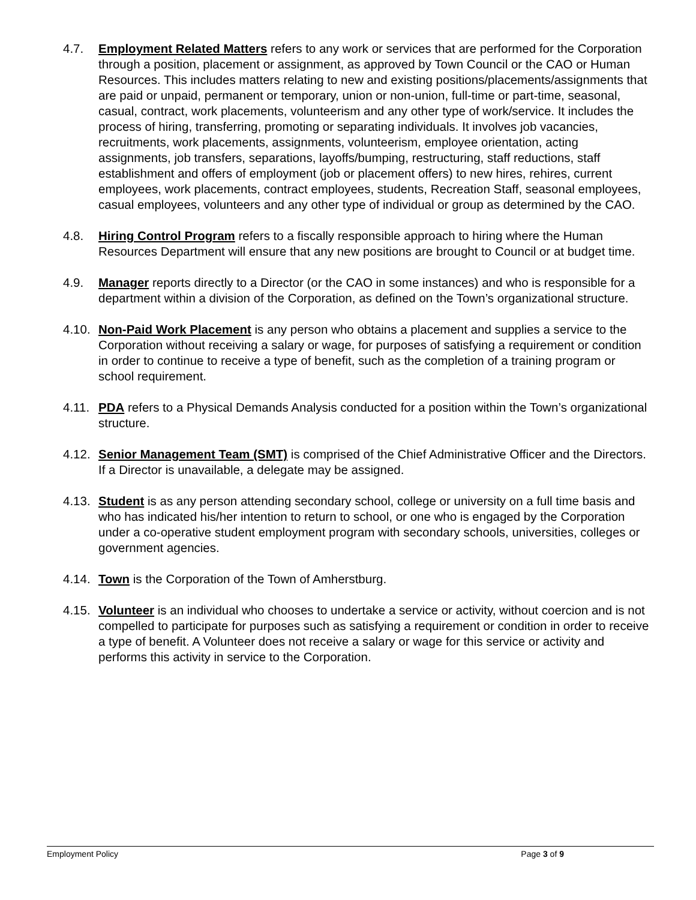4.7. Employment Related Matters refers to any work or services that are performed for the Corporation through a position, placement or assignment, as approved by Town Council or the CAO or Human Resources. This includes matters relating to new and existing positions/placements/assignments that are paid or unpaid, permanent or temporary, union or non-union, full-time or part-time, seasonal, casual, contract, work placements, volunteerism and any other type of work/service. It includes the process of hiring, transferring, promoting or separating individuals. It involves job vacancies, recruitments, work placements, assignments, volunteerism, employee orientation, acting assignments, job transfers, separations, layoffs/bumping, restructuring, staff reductions, staff establishment and offers of employment (job or placement offers) to new hires, rehires, current employees, work placements, contract employees, students, Recreation Staff, seasonal employees, casual employees, volunteers and any other type of individual or group as determined by the CAO.
4.8. Hiring Control Program refers to a fiscally responsible approach to hiring where the Human Resources Department will ensure that any new positions are brought to Council or at budget time.
4.9. Manager reports directly to a Director (or the CAO in some instances) and who is responsible for a department within a division of the Corporation, as defined on the Town’s organizational structure.
4.10.
Non-Paid Work Placement is any person who obtains a placement and supplies a service to the Corporation without receiving a salary or wage, for purposes of satisfying a requirement or condition in order to continue to receive a type of benefit, such as the completion of a training program or school requirement.
4.11.
PDA refers to a Physical Demands Analysis conducted for a position within the Town’s organizational structure.
4.12.
Senior Management Team (SMT) is comprised of the Chief Administrative Officer and the Directors. If a Director is unavailable, a delegate may be assigned.
4.13.
Student is as any person attending secondary school, college or university on a full time basis and who has indicated his/her intention to return to school, or one who is engaged by the Corporation under a co-operative student employment program with secondary schools, universities, colleges or government agencies.
4.14.
Town is the Corporation of the Town of Amherstburg.
4.15.
Volunteer is an individual who chooses to undertake a service or activity, without coercion and is not compelled to participate for purposes such as satisfying a requirement or condition in order to receive a type of benefit. A Volunteer does not receive a salary or wage for this service or activity and performs this activity in service to the Corporation.
Employment Policy Page 3 of 9